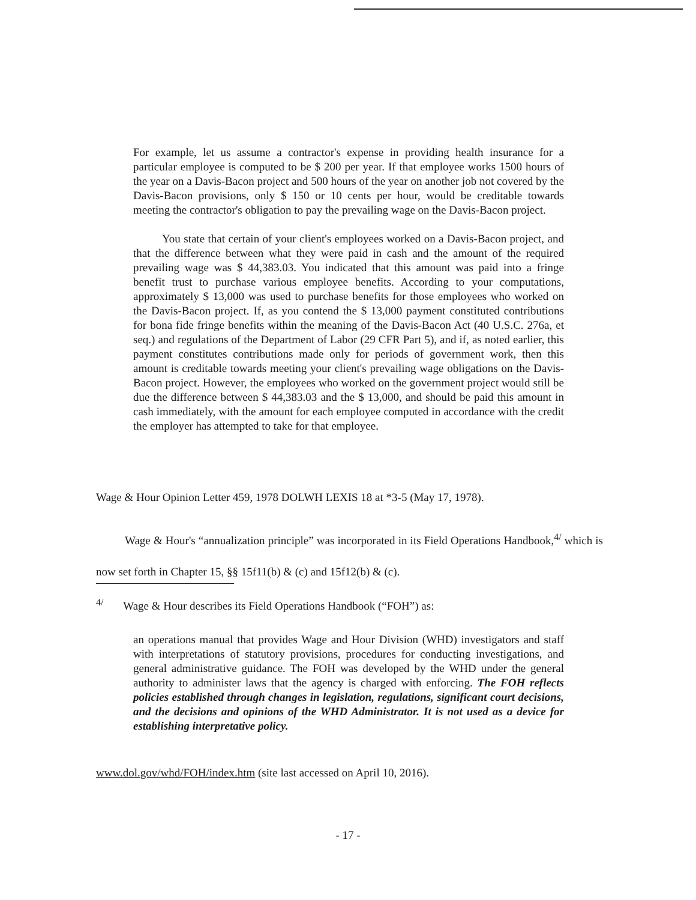For example, let us assume a contractor's expense in providing health insurance for a particular employee is computed to be $ 200 per year. If that employee works 1500 hours of the year on a Davis-Bacon project and 500 hours of the year on another job not covered by the Davis-Bacon provisions, only $ 150 or 10 cents per hour, would be creditable towards meeting the contractor's obligation to pay the prevailing wage on the Davis-Bacon project.
You state that certain of your client's employees worked on a Davis-Bacon project, and that the difference between what they were paid in cash and the amount of the required prevailing wage was $ 44,383.03. You indicated that this amount was paid into a fringe benefit trust to purchase various employee benefits. According to your computations, approximately $ 13,000 was used to purchase benefits for those employees who worked on the Davis-Bacon project. If, as you contend the $ 13,000 payment constituted contributions for bona fide fringe benefits within the meaning of the Davis-Bacon Act (40 U.S.C. 276a, et seq.) and regulations of the Department of Labor (29 CFR Part 5), and if, as noted earlier, this payment constitutes contributions made only for periods of government work, then this amount is creditable towards meeting your client's prevailing wage obligations on the Davis-Bacon project. However, the employees who worked on the government project would still be due the difference between $ 44,383.03 and the $ 13,000, and should be paid this amount in cash immediately, with the amount for each employee computed in accordance with the credit the employer has attempted to take for that employee.
Wage & Hour Opinion Letter 459, 1978 DOLWH LEXIS 18 at *3-5 (May 17, 1978).
Wage & Hour's “annualization principle” was incorporated in its Field Operations Handbook,<sup>4/</sup> which is now set forth in Chapter 15, §§ 15f11(b) & (c) and 15f12(b) & (c).
<sup>4/</sup> Wage & Hour describes its Field Operations Handbook (“FOH”) as:
an operations manual that provides Wage and Hour Division (WHD) investigators and staff with interpretations of statutory provisions, procedures for conducting investigations, and general administrative guidance. The FOH was developed by the WHD under the general authority to administer laws that the agency is charged with enforcing. The FOH reflects policies established through changes in legislation, regulations, significant court decisions, and the decisions and opinions of the WHD Administrator. It is not used as a device for establishing interpretative policy.
www.dol.gov/whd/FOH/index.htm (site last accessed on April 10, 2016).
- 17 -